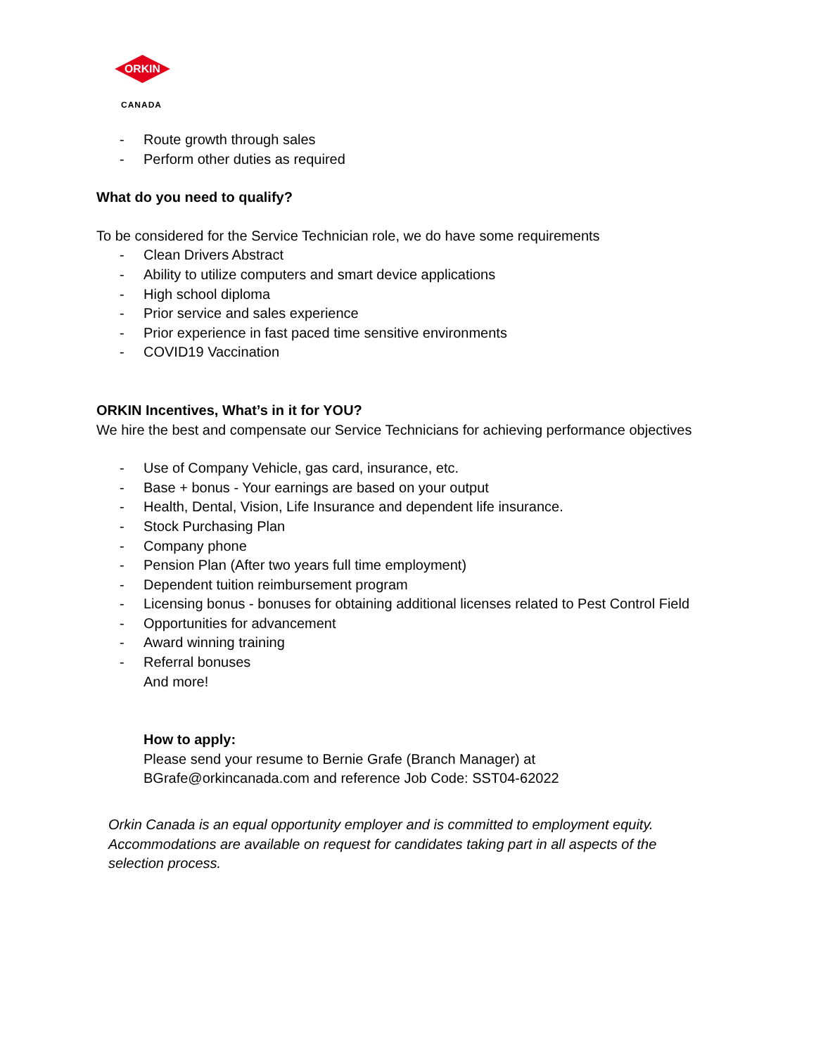ORKIN
CANADA
- Route growth through sales
- Perform other duties as required
What do you need to qualify?
To be considered for the Service Technician role, we do have some requirements
- Clean Drivers Abstract
- Ability to utilize computers and smart device applications
- High school diploma
- Prior service and sales experience
- Prior experience in fast paced time sensitive environments
- COVID19 Vaccination
ORKIN Incentives, What’s in it for YOU?
We hire the best and compensate our Service Technicians for achieving performance objectives
- Use of Company Vehicle, gas card, insurance, etc.
- Base + bonus - Your earnings are based on your output
- Health, Dental, Vision, Life Insurance and dependent life insurance.
- Stock Purchasing Plan
- Company phone
- Pension Plan (After two years full time employment)
- Dependent tuition reimbursement program
- Licensing bonus - bonuses for obtaining additional licenses related to Pest Control Field
- Opportunities for advancement
- Award winning training
- Referral bonuses
And more!
How to apply:
Please send your resume to Bernie Grafe (Branch Manager) at
BGrafe@orkincanada.com and reference Job Code: SST04-62022
Orkin Canada is an equal opportunity employer and is committed to employment equity.
Accommodations are available on request for candidates taking part in all aspects of the
selection process.